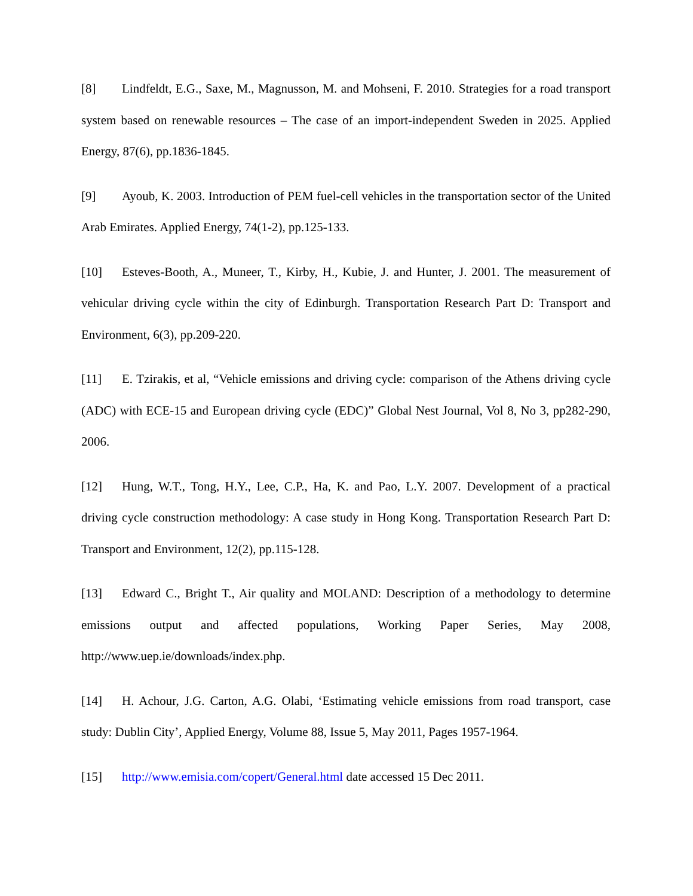[8] Lindfeldt, E.G., Saxe, M., Magnusson, M. and Mohseni, F. 2010. Strategies for a road transport system based on renewable resources – The case of an import-independent Sweden in 2025. Applied Energy, 87(6), pp.1836-1845.
[9] Ayoub, K. 2003. Introduction of PEM fuel-cell vehicles in the transportation sector of the United Arab Emirates. Applied Energy, 74(1-2), pp.125-133.
[10] Esteves-Booth, A., Muneer, T., Kirby, H., Kubie, J. and Hunter, J. 2001. The measurement of vehicular driving cycle within the city of Edinburgh. Transportation Research Part D: Transport and Environment, 6(3), pp.209-220.
[11] E. Tzirakis, et al, “Vehicle emissions and driving cycle: comparison of the Athens driving cycle (ADC) with ECE-15 and European driving cycle (EDC)” Global Nest Journal, Vol 8, No 3, pp282-290, 2006.
[12] Hung, W.T., Tong, H.Y., Lee, C.P., Ha, K. and Pao, L.Y. 2007. Development of a practical driving cycle construction methodology: A case study in Hong Kong. Transportation Research Part D: Transport and Environment, 12(2), pp.115-128.
[13] Edward C., Bright T., Air quality and MOLAND: Description of a methodology to determine emissions output and affected populations, Working Paper Series, May 2008, http://www.uep.ie/downloads/index.php.
[14] H. Achour, J.G. Carton, A.G. Olabi, ‘Estimating vehicle emissions from road transport, case study: Dublin City’, Applied Energy, Volume 88, Issue 5, May 2011, Pages 1957-1964.
[15] http://www.emisia.com/copert/General.html date accessed 15 Dec 2011.